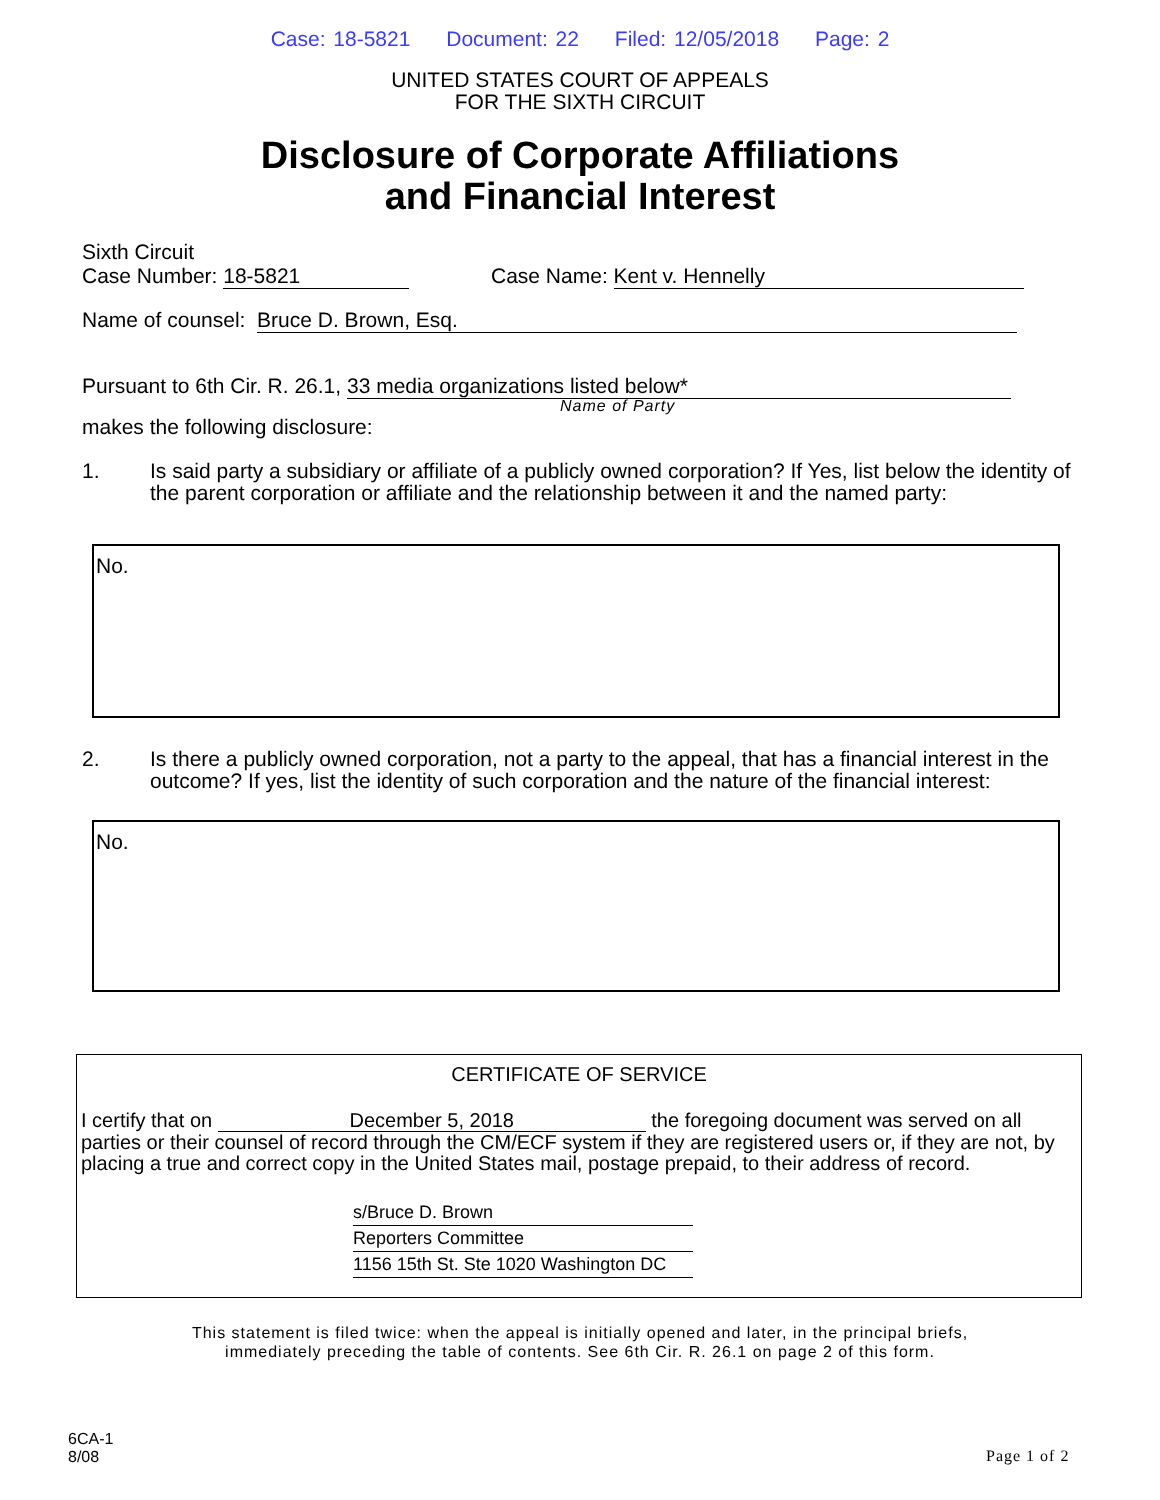Case: 18-5821 Document: 22 Filed: 12/05/2018 Page: 2
UNITED STATES COURT OF APPEALS
FOR THE SIXTH CIRCUIT
Disclosure of Corporate Affiliations
and Financial Interest
Sixth Circuit
Case Number: 18-5821
Case Name: Kent v. Hennelly
Name of counsel: Bruce D. Brown, Esq.
Pursuant to 6th Cir. R. 26.1, 33 media organizations listed below*
Name of Party
makes the following disclosure:
1. Is said party a subsidiary or affiliate of a publicly owned corporation? If Yes, list below the identity of the parent corporation or affiliate and the relationship between it and the named party:
No.
2. Is there a publicly owned corporation, not a party to the appeal, that has a financial interest in the outcome? If yes, list the identity of such corporation and the nature of the financial interest:
No.
CERTIFICATE OF SERVICE
I certify that on December 5, 2018 the foregoing document was served on all parties or their counsel of record through the CM/ECF system if they are registered users or, if they are not, by placing a true and correct copy in the United States mail, postage prepaid, to their address of record.
s/Bruce D. Brown
Reporters Committee
1156 15th St. Ste 1020 Washington DC
This statement is filed twice: when the appeal is initially opened and later, in the principal briefs,
immediately preceding the table of contents. See 6th Cir. R. 26.1 on page 2 of this form.
6CA-1
8/08
Page 1 of 2